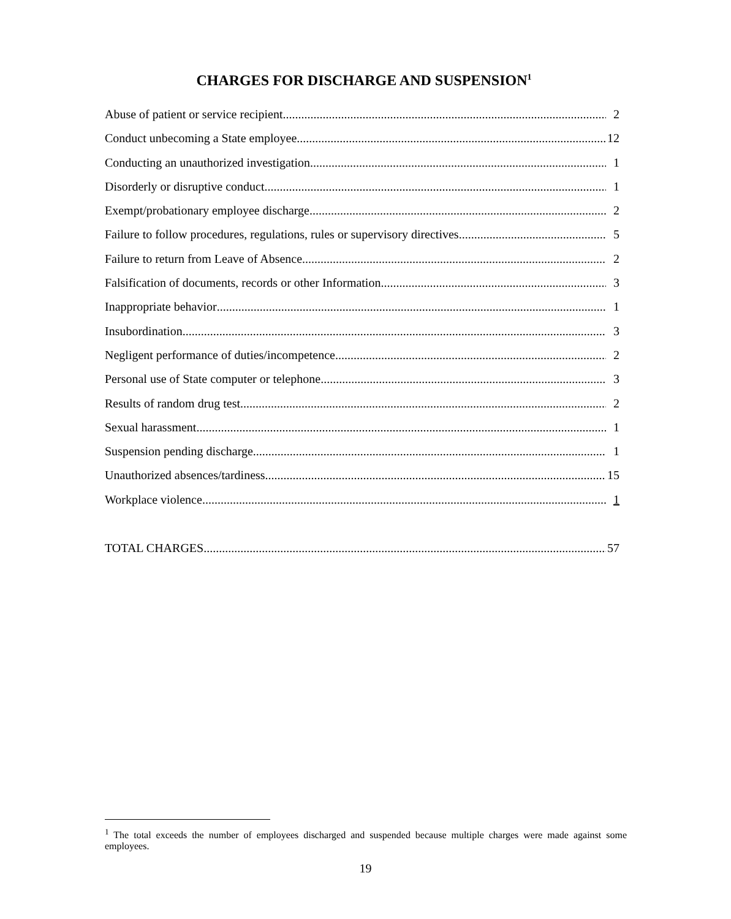CHARGES FOR DISCHARGE AND SUSPENSION<sup>1</sup>
Abuse of patient or service recipient 2
Conduct unbecoming a State employee 12
Conducting an unauthorized investigation 1
Disorderly or disruptive conduct 1
Exempt/probationary employee discharge 2
Failure to follow procedures, regulations, rules or supervisory directives 5
Failure to return from Leave of Absence 2
Falsification of documents, records or other Information 3
Inappropriate behavior 1
Insubordination 3
Negligent performance of duties/incompetence 2
Personal use of State computer or telephone 3
Results of random drug test 2
Sexual harassment 1
Suspension pending discharge 1
Unauthorized absences/tardiness 15
Workplace violence 1
TOTAL CHARGES 57
<sup>1</sup> The total exceeds the number of employees discharged and suspended because multiple charges were made against some employees.
19